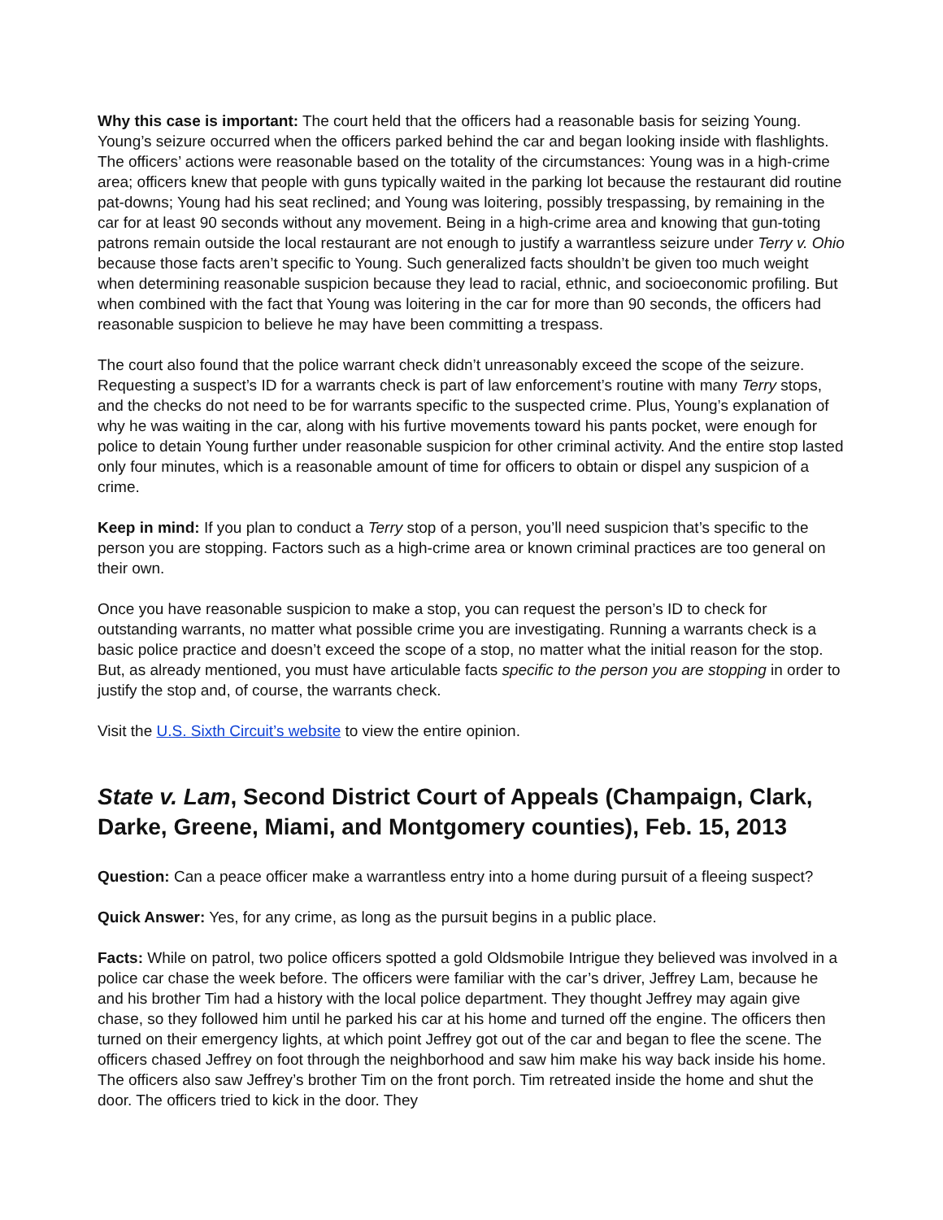Why this case is important: The court held that the officers had a reasonable basis for seizing Young. Young’s seizure occurred when the officers parked behind the car and began looking inside with flashlights. The officers’ actions were reasonable based on the totality of the circumstances: Young was in a high-crime area; officers knew that people with guns typically waited in the parking lot because the restaurant did routine pat-downs; Young had his seat reclined; and Young was loitering, possibly trespassing, by remaining in the car for at least 90 seconds without any movement. Being in a high-crime area and knowing that gun-toting patrons remain outside the local restaurant are not enough to justify a warrantless seizure under Terry v. Ohio because those facts aren’t specific to Young. Such generalized facts shouldn’t be given too much weight when determining reasonable suspicion because they lead to racial, ethnic, and socioeconomic profiling. But when combined with the fact that Young was loitering in the car for more than 90 seconds, the officers had reasonable suspicion to believe he may have been committing a trespass.
The court also found that the police warrant check didn’t unreasonably exceed the scope of the seizure. Requesting a suspect’s ID for a warrants check is part of law enforcement’s routine with many Terry stops, and the checks do not need to be for warrants specific to the suspected crime. Plus, Young’s explanation of why he was waiting in the car, along with his furtive movements toward his pants pocket, were enough for police to detain Young further under reasonable suspicion for other criminal activity. And the entire stop lasted only four minutes, which is a reasonable amount of time for officers to obtain or dispel any suspicion of a crime.
Keep in mind: If you plan to conduct a Terry stop of a person, you’ll need suspicion that’s specific to the person you are stopping. Factors such as a high-crime area or known criminal practices are too general on their own.
Once you have reasonable suspicion to make a stop, you can request the person’s ID to check for outstanding warrants, no matter what possible crime you are investigating. Running a warrants check is a basic police practice and doesn’t exceed the scope of a stop, no matter what the initial reason for the stop. But, as already mentioned, you must have articulable facts specific to the person you are stopping in order to justify the stop and, of course, the warrants check.
Visit the U.S. Sixth Circuit’s website to view the entire opinion.
State v. Lam, Second District Court of Appeals (Champaign, Clark, Darke, Greene, Miami, and Montgomery counties), Feb. 15, 2013
Question: Can a peace officer make a warrantless entry into a home during pursuit of a fleeing suspect?
Quick Answer: Yes, for any crime, as long as the pursuit begins in a public place.
Facts: While on patrol, two police officers spotted a gold Oldsmobile Intrigue they believed was involved in a police car chase the week before. The officers were familiar with the car’s driver, Jeffrey Lam, because he and his brother Tim had a history with the local police department. They thought Jeffrey may again give chase, so they followed him until he parked his car at his home and turned off the engine. The officers then turned on their emergency lights, at which point Jeffrey got out of the car and began to flee the scene. The officers chased Jeffrey on foot through the neighborhood and saw him make his way back inside his home. The officers also saw Jeffrey’s brother Tim on the front porch. Tim retreated inside the home and shut the door. The officers tried to kick in the door. They